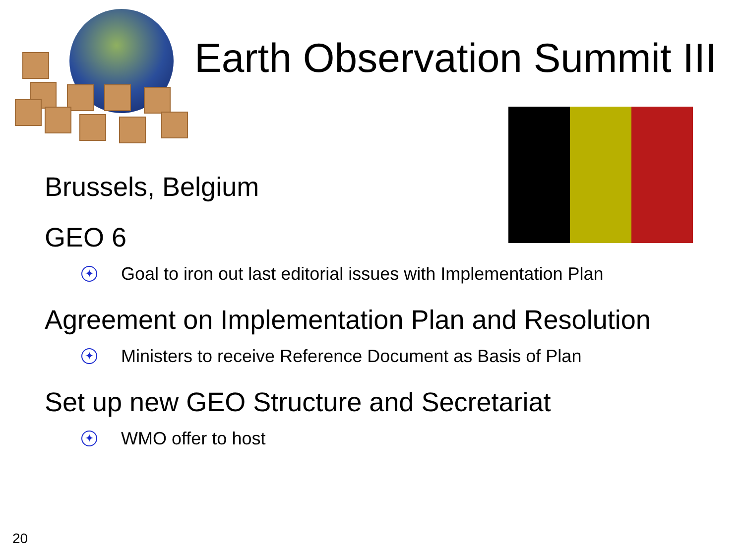Earth Observation Summit III
Brussels, Belgium
GEO 6
✦ Goal to iron out last editorial issues with Implementation Plan
Agreement on Implementation Plan and Resolution
✦ Ministers to receive Reference Document as Basis of Plan
Set up new GEO Structure and Secretariat
✦ WMO offer to host
20